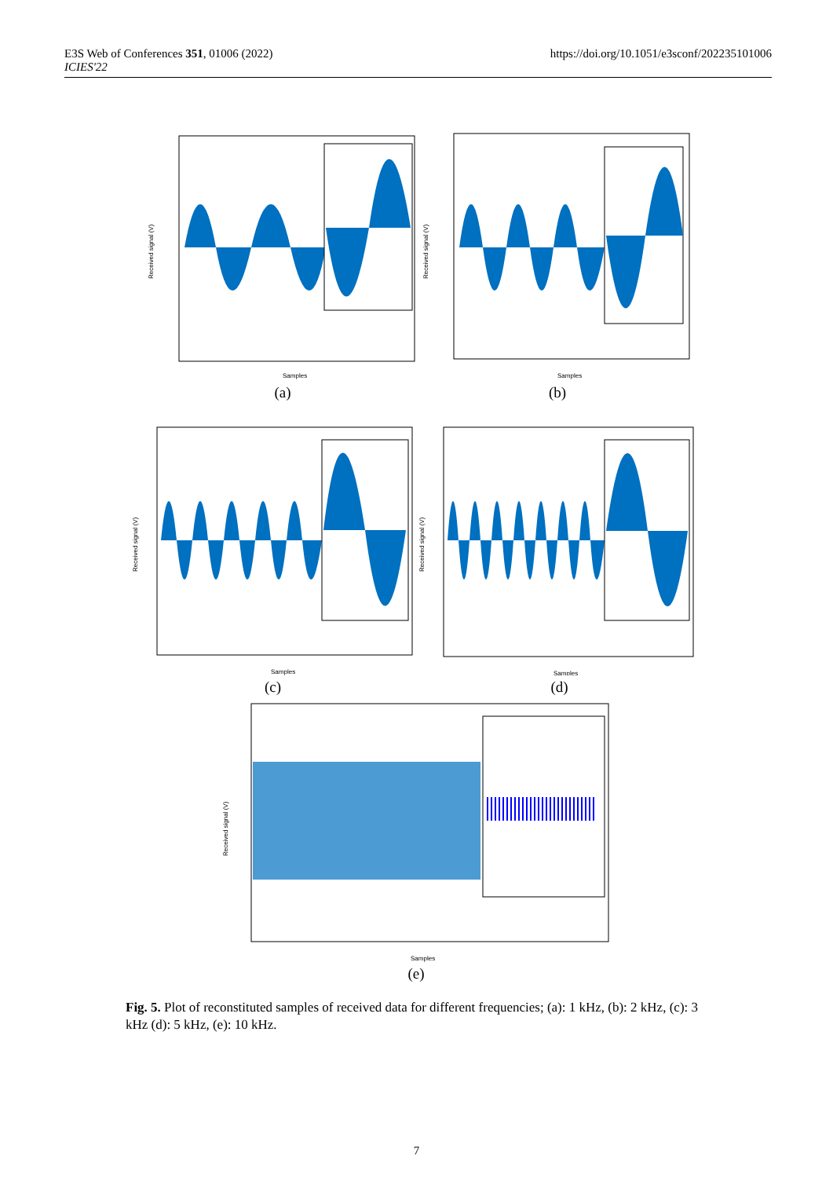E3S Web of Conferences 351, 01006 (2022)
ICIES'22
https://doi.org/10.1051/e3sconf/202235101006
Received signal (V)
Samples
(a)
Received signal (V)
Samples
(b)
Received signal (V)
Samples
(c)
Received signal (V)
Samples
(d)
Received signal (V)
Samples
(e)
Fig. 5. Plot of reconstituted samples of received data for different frequencies; (a): 1 kHz, (b): 2 kHz, (c): 3 kHz (d): 5 kHz, (e): 10 kHz.
7